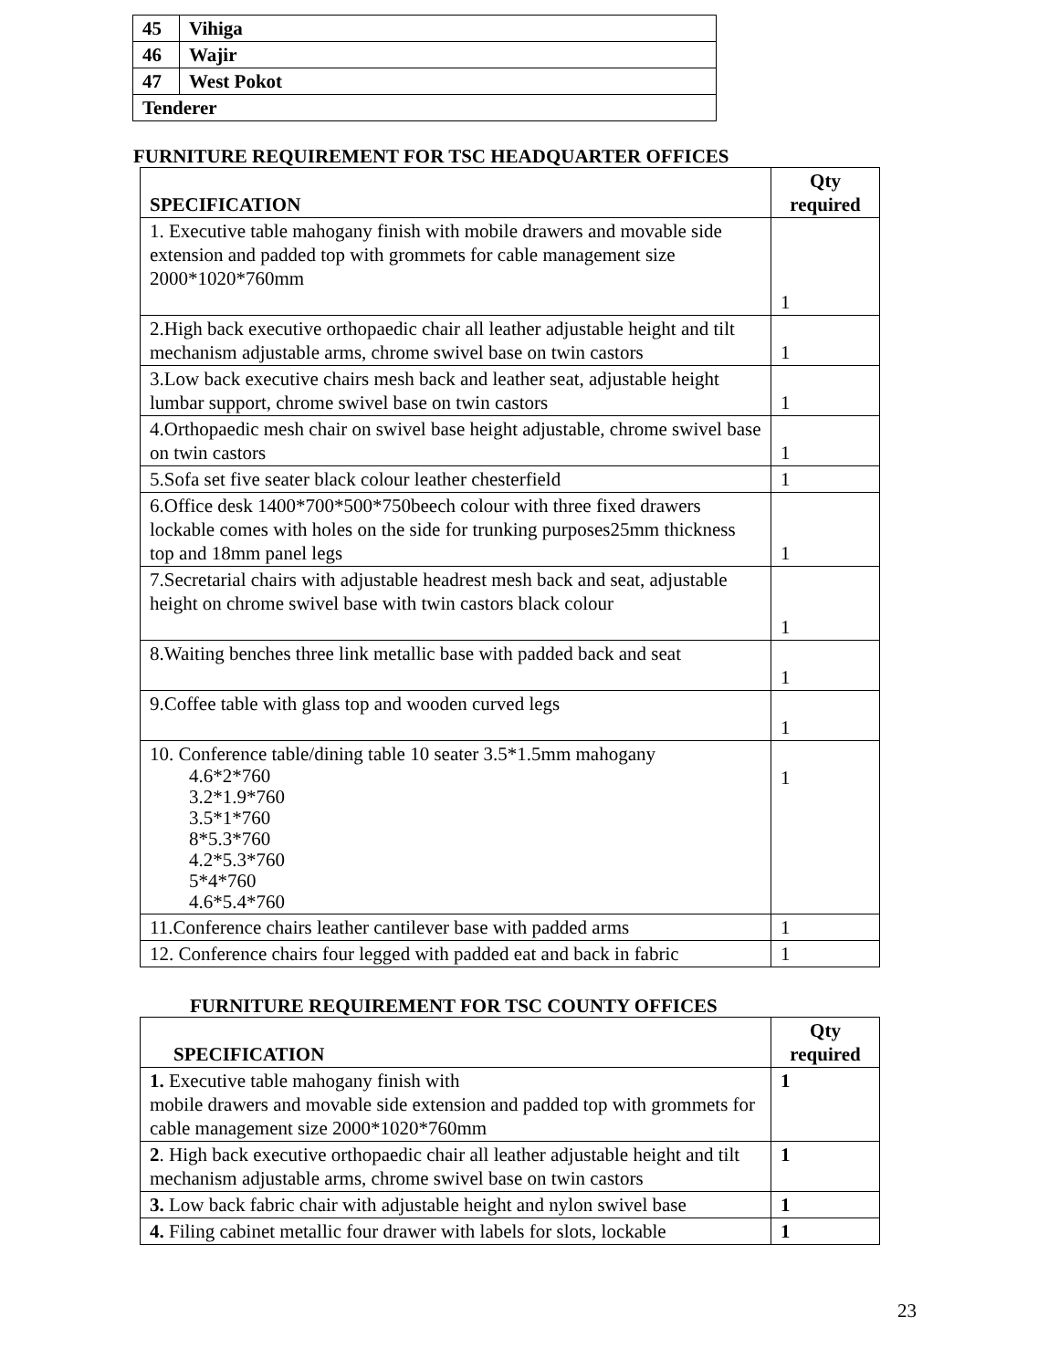| 45 | Vihiga |
| 46 | Wajir |
| 47 | West Pokot |
| Tenderer | |
FURNITURE REQUIREMENT FOR TSC HEADQUARTER OFFICES
| SPECIFICATION | Qty required |
| --- | --- |
| 1. Executive table mahogany finish with mobile drawers and movable side extension and padded top with grommets for cable management size 2000*1020*760mm | 1 |
| 2.High back executive orthopaedic chair all leather adjustable height and tilt mechanism adjustable arms, chrome swivel base on twin castors | 1 |
| 3.Low back executive chairs mesh back and leather seat, adjustable height lumbar support, chrome swivel base on twin castors | 1 |
| 4.Orthopaedic mesh chair on swivel base height adjustable, chrome swivel base on twin castors | 1 |
| 5.Sofa set five seater black colour leather chesterfield | 1 |
| 6.Office desk 1400*700*500*750beech colour with three fixed drawers lockable comes with holes on the side for trunking purposes25mm thickness top and 18mm panel legs | 1 |
| 7.Secretarial chairs with adjustable headrest mesh back and seat, adjustable height on chrome swivel base with twin castors black colour | 1 |
| 8.Waiting benches three link metallic base with padded back and seat | 1 |
| 9.Coffee table with glass top and wooden curved legs | 1 |
| 10. Conference table/dining table 10 seater 3.5*1.5mm mahogany 4.6*2*760 3.2*1.9*760 3.5*1*760 8*5.3*760 4.2*5.3*760 5*4*760 4.6*5.4*760 | 1 |
| 11.Conference chairs leather cantilever base with padded arms | 1 |
| 12. Conference chairs four legged with padded eat and back in fabric | 1 |
FURNITURE REQUIREMENT FOR TSC COUNTY OFFICES
| SPECIFICATION | Qty required |
| --- | --- |
| 1. Executive table mahogany finish with mobile drawers and movable side extension and padded top with grommets for cable management size 2000*1020*760mm | 1 |
| 2 . High back executive orthopaedic chair all leather adjustable height and tilt mechanism adjustable arms, chrome swivel base on twin castors | 1 |
| 3. Low back fabric chair with adjustable height and nylon swivel base | 1 |
| 4. Filing cabinet metallic four drawer with labels for slots, lockable | 1 |
23